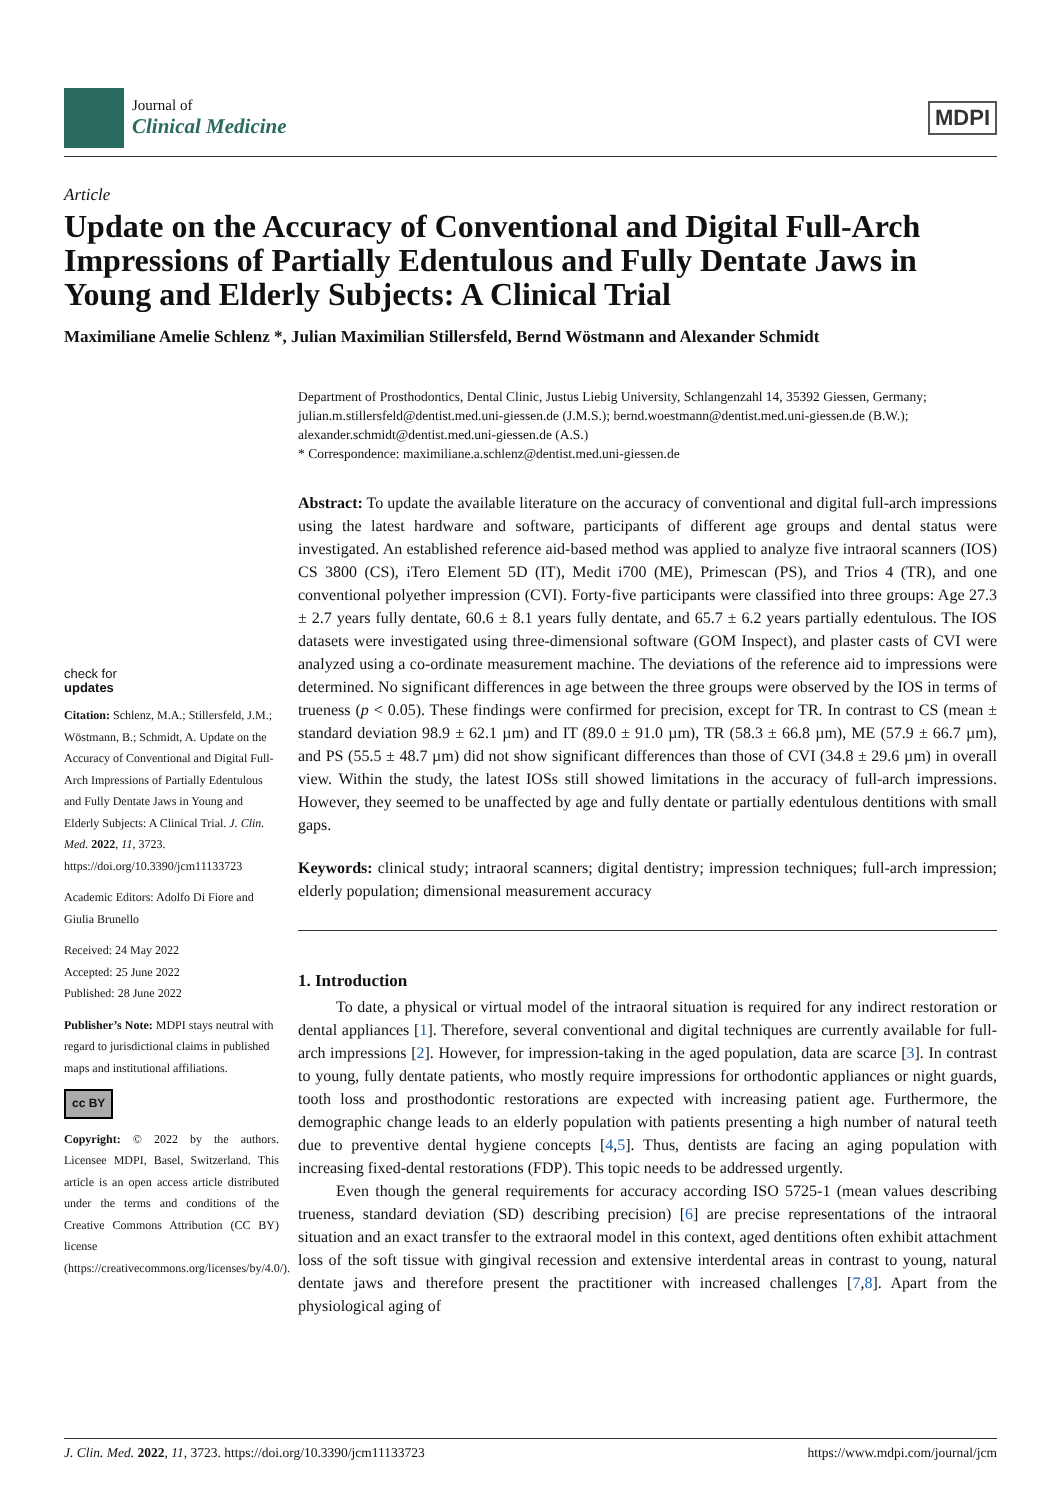Journal of
Clinical Medicine
MDPI
Article
Update on the Accuracy of Conventional and Digital Full-Arch Impressions of Partially Edentulous and Fully Dentate Jaws in Young and Elderly Subjects: A Clinical Trial
Maximiliane Amelie Schlenz *, Julian Maximilian Stillersfeld, Bernd Wöstmann and Alexander Schmidt
check for
updates
Citation: Schlenz, M.A.; Stillersfeld, J.M.; Wöstmann, B.; Schmidt, A. Update on the Accuracy of Conventional and Digital Full-Arch Impressions of Partially Edentulous and Fully Dentate Jaws in Young and Elderly Subjects: A Clinical Trial. J. Clin. Med. 2022, 11, 3723. https://doi.org/10.3390/jcm11133723
Academic Editors: Adolfo Di Fiore and Giulia Brunello
Received: 24 May 2022
Accepted: 25 June 2022
Published: 28 June 2022
Publisher’s Note: MDPI stays neutral with regard to jurisdictional claims in published maps and institutional affiliations.
cc BY
Copyright: © 2022 by the authors. Licensee MDPI, Basel, Switzerland. This article is an open access article distributed under the terms and conditions of the Creative Commons Attribution (CC BY) license (https://creativecommons.org/licenses/by/4.0/).
Department of Prosthodontics, Dental Clinic, Justus Liebig University, Schlangenzahl 14, 35392 Giessen, Germany; julian.m.stillersfeld@dentist.med.uni-giessen.de (J.M.S.); bernd.woestmann@dentist.med.uni-giessen.de (B.W.); alexander.schmidt@dentist.med.uni-giessen.de (A.S.)
* Correspondence: maximiliane.a.schlenz@dentist.med.uni-giessen.de
Abstract: To update the available literature on the accuracy of conventional and digital full-arch impressions using the latest hardware and software, participants of different age groups and dental status were investigated. An established reference aid-based method was applied to analyze five intraoral scanners (IOS) CS 3800 (CS), iTero Element 5D (IT), Medit i700 (ME), Primescan (PS), and Trios 4 (TR), and one conventional polyether impression (CVI). Forty-five participants were classified into three groups: Age 27.3 ± 2.7 years fully dentate, 60.6 ± 8.1 years fully dentate, and 65.7 ± 6.2 years partially edentulous. The IOS datasets were investigated using three-dimensional software (GOM Inspect), and plaster casts of CVI were analyzed using a co-ordinate measurement machine. The deviations of the reference aid to impressions were determined. No significant differences in age between the three groups were observed by the IOS in terms of trueness (p < 0.05). These findings were confirmed for precision, except for TR. In contrast to CS (mean ± standard deviation 98.9 ± 62.1 µm) and IT (89.0 ± 91.0 µm), TR (58.3 ± 66.8 µm), ME (57.9 ± 66.7 µm), and PS (55.5 ± 48.7 µm) did not show significant differences than those of CVI (34.8 ± 29.6 µm) in overall view. Within the study, the latest IOSs still showed limitations in the accuracy of full-arch impressions. However, they seemed to be unaffected by age and fully dentate or partially edentulous dentitions with small gaps.
Keywords: clinical study; intraoral scanners; digital dentistry; impression techniques; full-arch impression; elderly population; dimensional measurement accuracy
1. Introduction
To date, a physical or virtual model of the intraoral situation is required for any indirect restoration or dental appliances [1]. Therefore, several conventional and digital techniques are currently available for full-arch impressions [2]. However, for impression-taking in the aged population, data are scarce [3]. In contrast to young, fully dentate patients, who mostly require impressions for orthodontic appliances or night guards, tooth loss and prosthodontic restorations are expected with increasing patient age. Furthermore, the demographic change leads to an elderly population with patients presenting a high number of natural teeth due to preventive dental hygiene concepts [4,5]. Thus, dentists are facing an aging population with increasing fixed-dental restorations (FDP). This topic needs to be addressed urgently.
Even though the general requirements for accuracy according ISO 5725-1 (mean values describing trueness, standard deviation (SD) describing precision) [6] are precise representations of the intraoral situation and an exact transfer to the extraoral model in this context, aged dentitions often exhibit attachment loss of the soft tissue with gingival recession and extensive interdental areas in contrast to young, natural dentate jaws and therefore present the practitioner with increased challenges [7,8]. Apart from the physiological aging of
J. Clin. Med. 2022, 11, 3723. https://doi.org/10.3390/jcm11133723 https://www.mdpi.com/journal/jcm